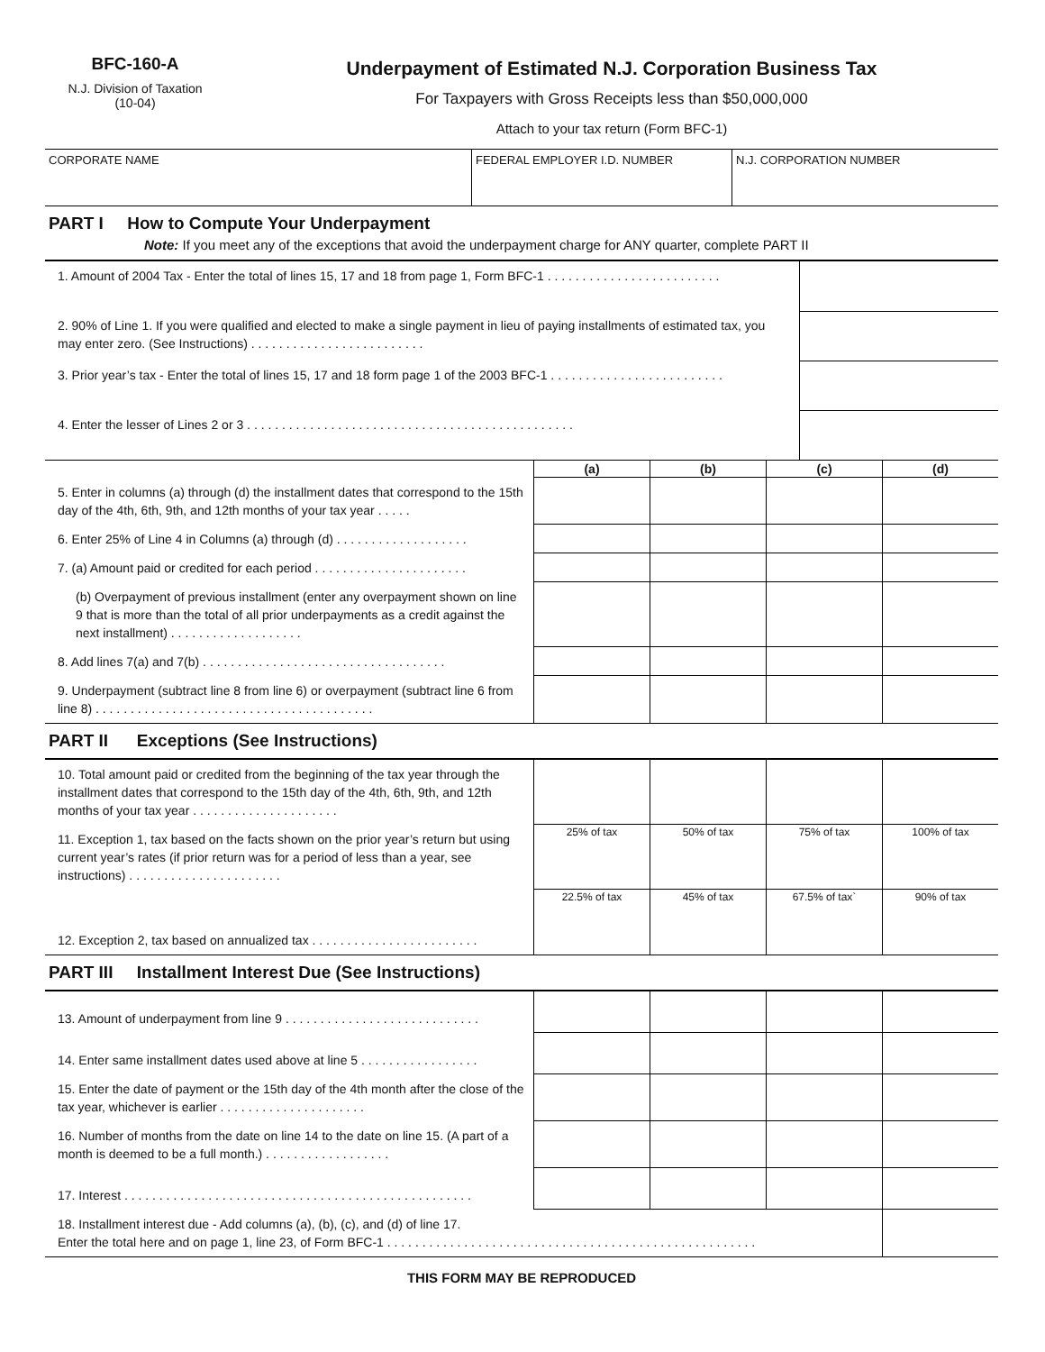BFC-160-A
N.J. Division of Taxation
(10-04)
Underpayment of Estimated N.J. Corporation Business Tax
For Taxpayers with Gross Receipts less than $50,000,000
Attach to your tax return (Form BFC-1)
| CORPORATE NAME | FEDERAL EMPLOYER I.D. NUMBER | N.J. CORPORATION NUMBER |
PART I How to Compute Your Underpayment
Note: If you meet any of the exceptions that avoid the underpayment charge for ANY quarter, complete PART II
| 1. Amount of 2004 Tax - Enter the total of lines 15, 17 and 18 from page 1, Form BFC-1 . . . . . . . . . . . . . . . . . . . . . . . . . | |
| 2. 90% of Line 1. If you were qualified and elected to make a single payment in lieu of paying installments of estimated tax, you may enter zero. (See Instructions) . . . . . . . . . . . . . . . . . . . . . . . . . | |
| 3. Prior year’s tax - Enter the total of lines 15, 17 and 18 form page 1 of the 2003 BFC-1 . . . . . . . . . . . . . . . . . . . . . . . . . | |
| 4. Enter the lesser of Lines 2 or 3 . . . . . . . . . . . . . . . . . . . . . . . . . . . . . . . . . . . . . . . . . . . . . . . | |
| | (a) | (b) | (c) | (d) |
| 5. Enter in columns (a) through (d) the installment dates that correspond to the 15th day of the 4th, 6th, 9th, and 12th months of your tax year . . . . . | | | | |
| 6. Enter 25% of Line 4 in Columns (a) through (d) . . . . . . . . . . . . . . . . . . . | | | | |
| 7. (a) Amount paid or credited for each period . . . . . . . . . . . . . . . . . . . . . . | | | | |
| (b) Overpayment of previous installment (enter any overpayment shown on line 9 that is more than the total of all prior underpayments as a credit against the next installment) . . . . . . . . . . . . . . . . . . . | | | | |
| 8. Add lines 7(a) and 7(b) . . . . . . . . . . . . . . . . . . . . . . . . . . . . . . . . . . . | | | | |
| 9. Underpayment (subtract line 8 from line 6) or overpayment (subtract line 6 from line 8) . . . . . . . . . . . . . . . . . . . . . . . . . . . . . . . . . . . . . . . . | | | | |
PART II Exceptions (See Instructions)
| 10. Total amount paid or credited from the beginning of the tax year through the installment dates that correspond to the 15th day of the 4th, 6th, 9th, and 12th months of your tax year . . . . . . . . . . . . . . . . . . . . . | | | | |
| 11. Exception 1, tax based on the facts shown on the prior year’s return but using current year’s rates (if prior return was for a period of less than a year, see instructions) . . . . . . . . . . . . . . . . . . . . . . | 25% of tax | 50% of tax | 75% of tax | 100% of tax |
| 12. Exception 2, tax based on annualized tax . . . . . . . . . . . . . . . . . . . . . . . . | 22.5% of tax | 45% of tax | 67.5% of tax` | 90% of tax |
PART III Installment Interest Due (See Instructions)
| 13. Amount of underpayment from line 9 . . . . . . . . . . . . . . . . . . . . . . . . . . . . | | | | |
| 14. Enter same installment dates used above at line 5 . . . . . . . . . . . . . . . . . | | | | |
| 15. Enter the date of payment or the 15th day of the 4th month after the close of the tax year, whichever is earlier . . . . . . . . . . . . . . . . . . . . . | | | | |
| 16. Number of months from the date on line 14 to the date on line 15. (A part of a month is deemed to be a full month.) . . . . . . . . . . . . . . . . . . | | | | |
| 17. Interest . . . . . . . . . . . . . . . . . . . . . . . . . . . . . . . . . . . . . . . . . . . . . . . . . . | | | | |
| 18. Installment interest due - Add columns (a), (b), (c), and (d) of line 17. Enter the total here and on page 1, line 23, of Form BFC-1 . . . . . . . . . . . . . . . . . . . . . . . . . . . . . . . . . . . . . . . . . . . . . . . . . . . . . | | | | |
THIS FORM MAY BE REPRODUCED